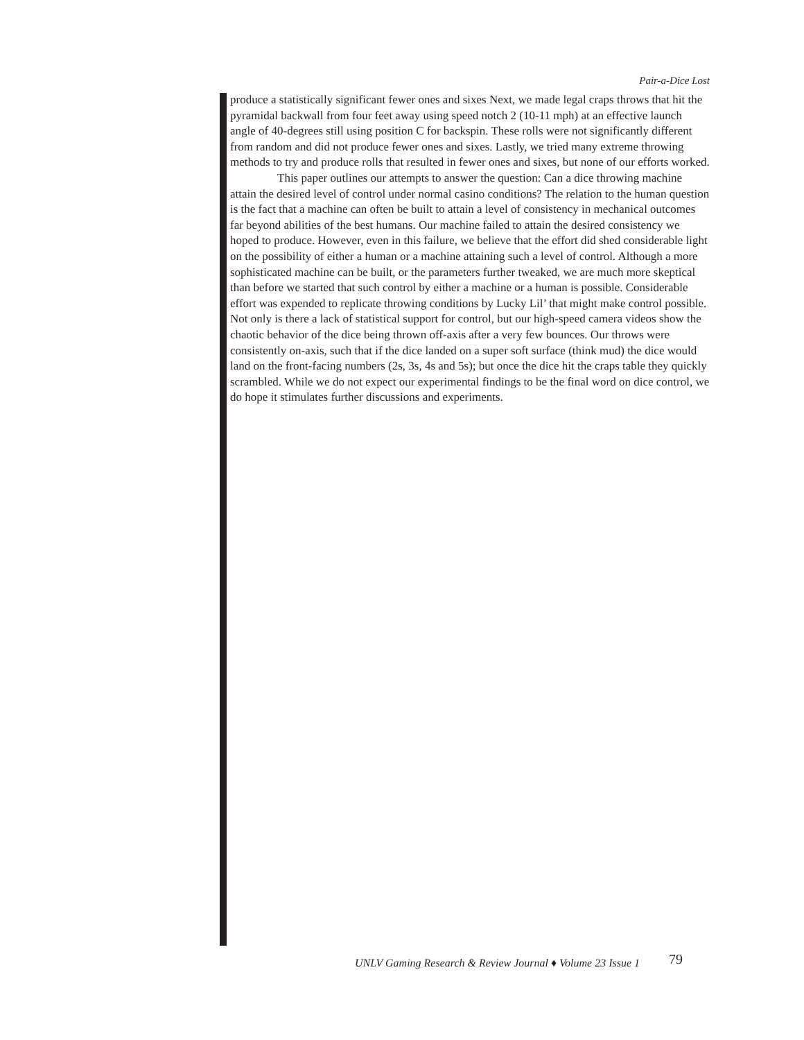Pair-a-Dice Lost
produce a statistically significant fewer ones and sixes Next, we made legal craps throws that hit the pyramidal backwall from four feet away using speed notch 2 (10-11 mph) at an effective launch angle of 40-degrees still using position C for backspin. These rolls were not significantly different from random and did not produce fewer ones and sixes. Lastly, we tried many extreme throwing methods to try and produce rolls that resulted in fewer ones and sixes, but none of our efforts worked.
This paper outlines our attempts to answer the question: Can a dice throwing machine attain the desired level of control under normal casino conditions? The relation to the human question is the fact that a machine can often be built to attain a level of consistency in mechanical outcomes far beyond abilities of the best humans. Our machine failed to attain the desired consistency we hoped to produce. However, even in this failure, we believe that the effort did shed considerable light on the possibility of either a human or a machine attaining such a level of control. Although a more sophisticated machine can be built, or the parameters further tweaked, we are much more skeptical than before we started that such control by either a machine or a human is possible. Considerable effort was expended to replicate throwing conditions by Lucky Lil’ that might make control possible. Not only is there a lack of statistical support for control, but our high-speed camera videos show the chaotic behavior of the dice being thrown off-axis after a very few bounces. Our throws were consistently on-axis, such that if the dice landed on a super soft surface (think mud) the dice would land on the front-facing numbers (2s, 3s, 4s and 5s); but once the dice hit the craps table they quickly scrambled. While we do not expect our experimental findings to be the final word on dice control, we do hope it stimulates further discussions and experiments.
UNLV Gaming Research & Review Journal ♦ Volume 23 Issue 1 79